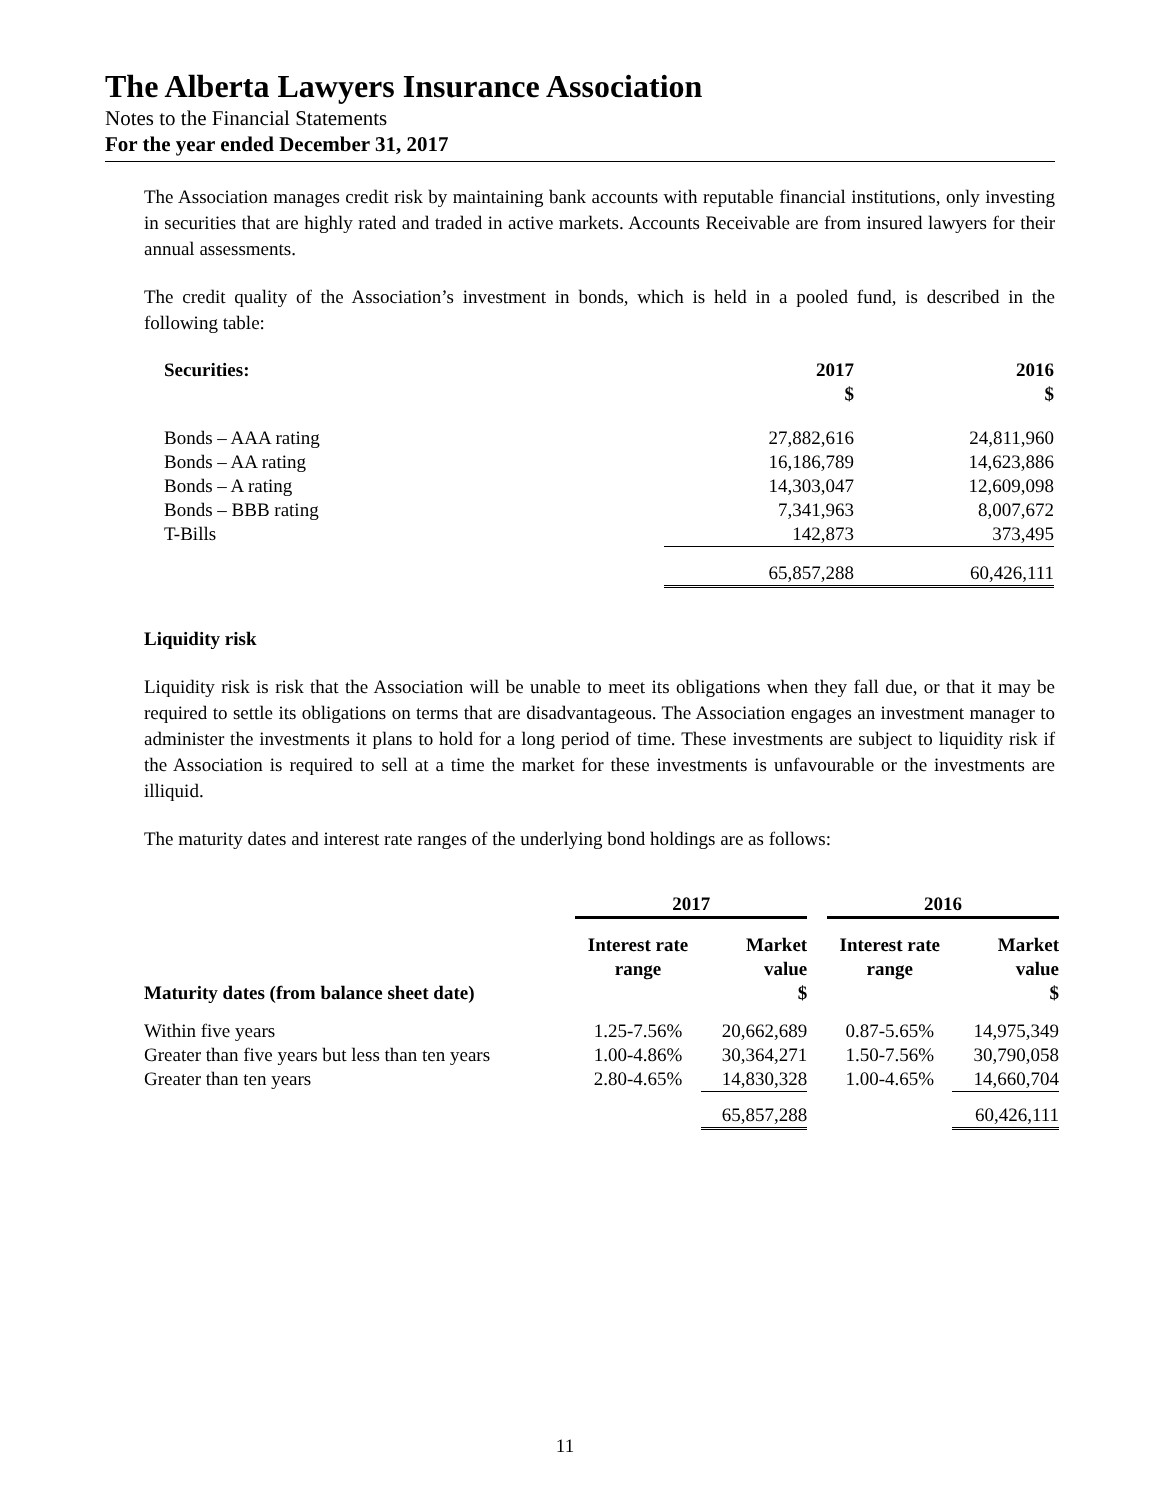The Alberta Lawyers Insurance Association
Notes to the Financial Statements
For the year ended December 31, 2017
The Association manages credit risk by maintaining bank accounts with reputable financial institutions, only investing in securities that are highly rated and traded in active markets. Accounts Receivable are from insured lawyers for their annual assessments.
The credit quality of the Association’s investment in bonds, which is held in a pooled fund, is described in the following table:
| Securities: | 2017 $ | 2016 $ |
| --- | --- | --- |
| Bonds – AAA rating | 27,882,616 | 24,811,960 |
| Bonds – AA rating | 16,186,789 | 14,623,886 |
| Bonds – A rating | 14,303,047 | 12,609,098 |
| Bonds – BBB rating | 7,341,963 | 8,007,672 |
| T-Bills | 142,873 | 373,495 |
| | 65,857,288 | 60,426,111 |
Liquidity risk
Liquidity risk is risk that the Association will be unable to meet its obligations when they fall due, or that it may be required to settle its obligations on terms that are disadvantageous. The Association engages an investment manager to administer the investments it plans to hold for a long period of time. These investments are subject to liquidity risk if the Association is required to sell at a time the market for these investments is unfavourable or the investments are illiquid.
The maturity dates and interest rate ranges of the underlying bond holdings are as follows:
| | 2017 | | | 2016 | |
| --- | --- | --- | --- | --- | --- |
| Maturity dates (from balance sheet date) | Interest rate range | Market value $ | | Interest rate range | Market value $ |
| Within five years | 1.25-7.56% | 20,662,689 | | 0.87-5.65% | 14,975,349 |
| Greater than five years but less than ten years | 1.00-4.86% | 30,364,271 | | 1.50-7.56% | 30,790,058 |
| Greater than ten years | 2.80-4.65% | 14,830,328 | | 1.00-4.65% | 14,660,704 |
| | | 65,857,288 | | | 60,426,111 |
11